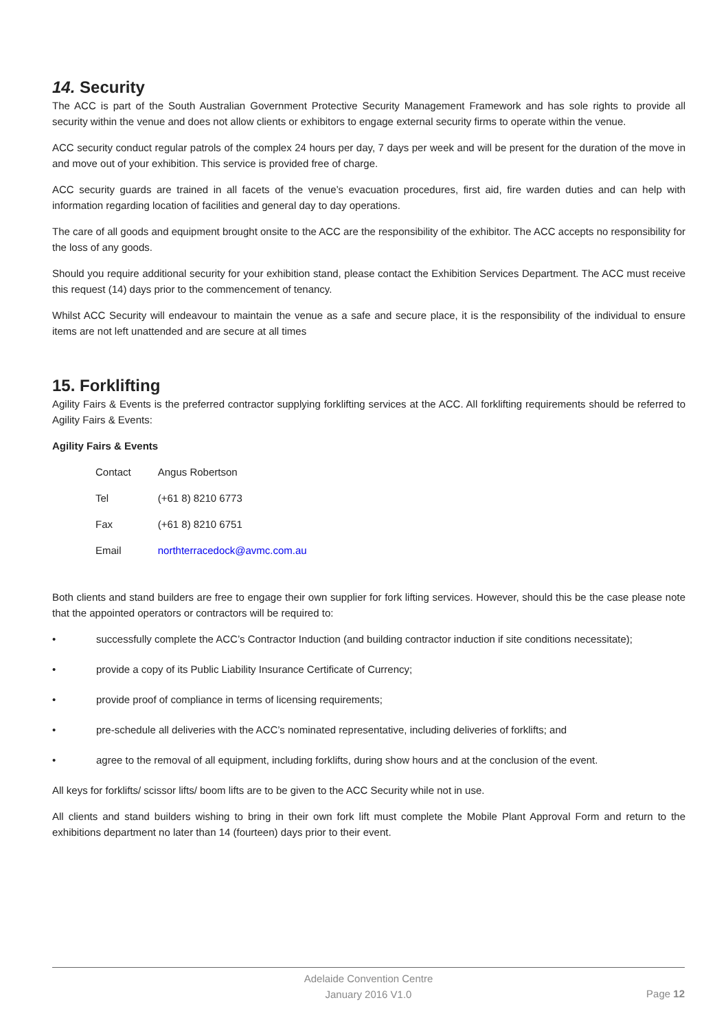14. Security
The ACC is part of the South Australian Government Protective Security Management Framework and has sole rights to provide all security within the venue and does not allow clients or exhibitors to engage external security firms to operate within the venue.
ACC security conduct regular patrols of the complex 24 hours per day, 7 days per week and will be present for the duration of the move in and move out of your exhibition. This service is provided free of charge.
ACC security guards are trained in all facets of the venue’s evacuation procedures, first aid, fire warden duties and can help with information regarding location of facilities and general day to day operations.
The care of all goods and equipment brought onsite to the ACC are the responsibility of the exhibitor. The ACC accepts no responsibility for the loss of any goods.
Should you require additional security for your exhibition stand, please contact the Exhibition Services Department. The ACC must receive this request (14) days prior to the commencement of tenancy.
Whilst ACC Security will endeavour to maintain the venue as a safe and secure place, it is the responsibility of the individual to ensure items are not left unattended and are secure at all times
15. Forklifting
Agility Fairs & Events is the preferred contractor supplying forklifting services at the ACC. All forklifting requirements should be referred to Agility Fairs & Events:
Agility Fairs & Events
| Contact | Angus Robertson |
| Tel | (+61 8) 8210 6773 |
| Fax | (+61 8) 8210 6751 |
| Email | northterracedock@avmc.com.au |
Both clients and stand builders are free to engage their own supplier for fork lifting services. However, should this be the case please note that the appointed operators or contractors will be required to:
• successfully complete the ACC’s Contractor Induction (and building contractor induction if site conditions necessitate);
• provide a copy of its Public Liability Insurance Certificate of Currency;
• provide proof of compliance in terms of licensing requirements;
• pre-schedule all deliveries with the ACC’s nominated representative, including deliveries of forklifts; and
• agree to the removal of all equipment, including forklifts, during show hours and at the conclusion of the event.
All keys for forklifts/ scissor lifts/ boom lifts are to be given to the ACC Security while not in use.
All clients and stand builders wishing to bring in their own fork lift must complete the Mobile Plant Approval Form and return to the exhibitions department no later than 14 (fourteen) days prior to their event.
Adelaide Convention Centre
January 2016 V1.0
Page 12